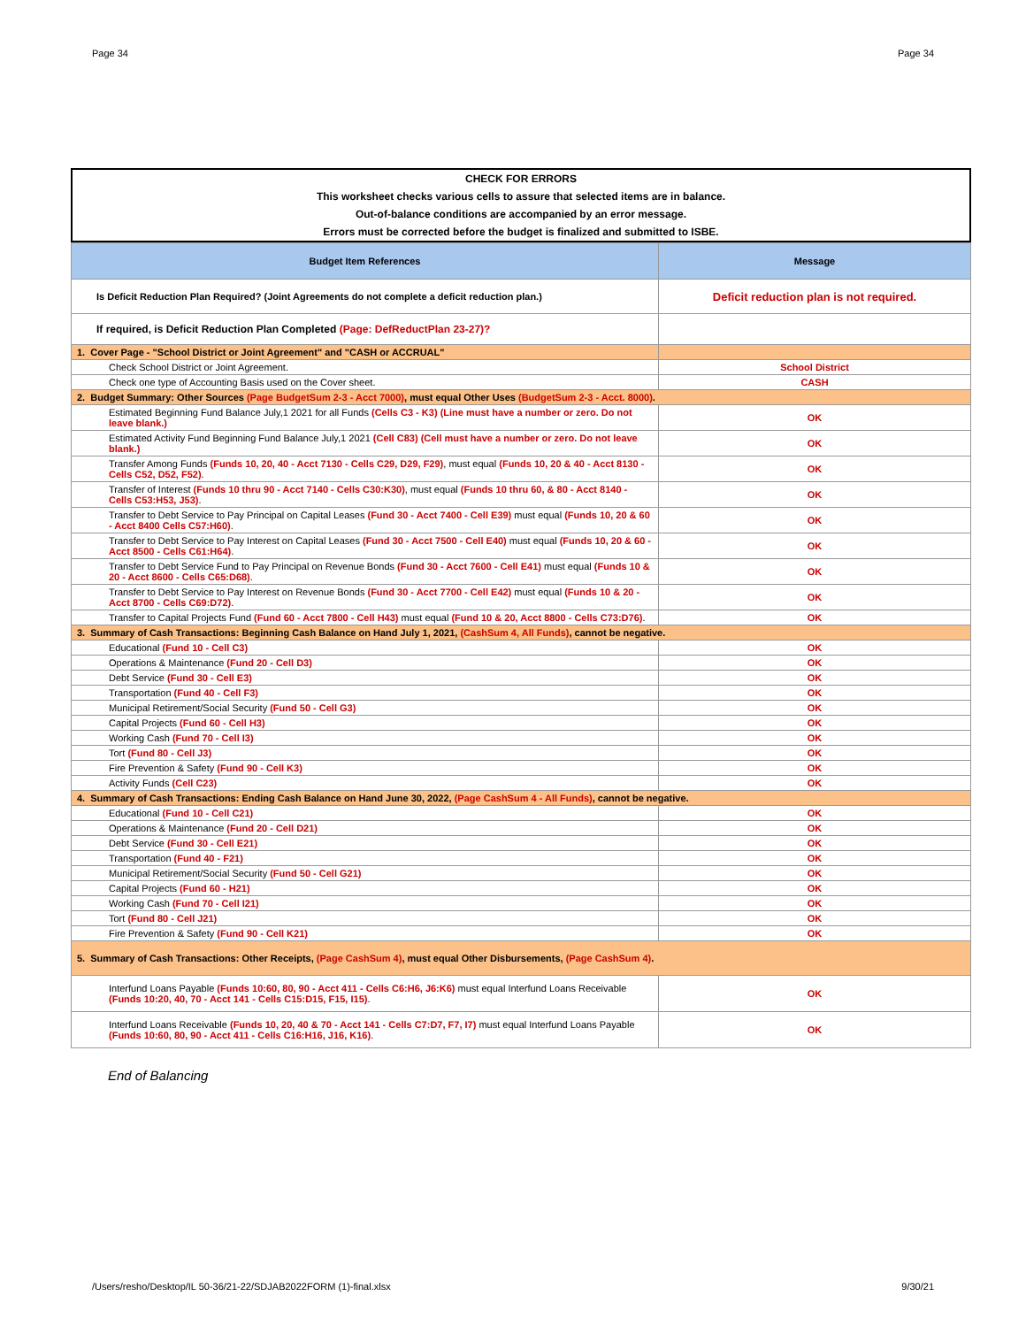Page 34 Page 34
| CHECK FOR ERRORS |
| This worksheet checks various cells to assure that selected items are in balance. |
| Out-of-balance conditions are accompanied by an error message. |
| Errors must be corrected before the budget is finalized and submitted to ISBE. |
| Budget Item References | Message |
| --- | --- |
| Is Deficit Reduction Plan Required? (Joint Agreements do not complete a deficit reduction plan.) | Deficit reduction plan is not required. |
| If required, is Deficit Reduction Plan Completed (Page: DefReductPlan 23-27)? | |
| 1. Cover Page - "School District or Joint Agreement" and "CASH or ACCRUAL" | |
| Check School District or Joint Agreement. | School District |
| Check one type of Accounting Basis used on the Cover sheet. | CASH |
| 2. Budget Summary: Other Sources (Page BudgetSum 2-3 - Acct 7000) , must equal Other Uses (BudgetSum 2-3 - Acct. 8000) . | |
| Estimated Beginning Fund Balance July,1 2021 for all Funds (Cells C3 - K3) (Line must have a number or zero. Do not leave blank.) | OK |
| Estimated Activity Fund Beginning Fund Balance July,1 2021 (Cell C83) (Cell must have a number or zero. Do not leave blank.) | OK |
| Transfer Among Funds (Funds 10, 20, 40 - Acct 7130 - Cells C29, D29, F29) , must equal (Funds 10, 20 & 40 - Acct 8130 - Cells C52, D52, F52) . | OK |
| Transfer of Interest (Funds 10 thru 90 - Acct 7140 - Cells C30:K30) , must equal (Funds 10 thru 60, & 80 - Acct 8140 - Cells C53:H53, J53) . | OK |
| Transfer to Debt Service to Pay Principal on Capital Leases (Fund 30 - Acct 7400 - Cell E39) must equal (Funds 10, 20 & 60 - Acct 8400 Cells C57:H60) . | OK |
| Transfer to Debt Service to Pay Interest on Capital Leases (Fund 30 - Acct 7500 - Cell E40) must equal (Funds 10, 20 & 60 - Acct 8500 - Cells C61:H64) . | OK |
| Transfer to Debt Service Fund to Pay Principal on Revenue Bonds (Fund 30 - Acct 7600 - Cell E41) must equal (Funds 10 & 20 - Acct 8600 - Cells C65:D68) . | OK |
| Transfer to Debt Service to Pay Interest on Revenue Bonds (Fund 30 - Acct 7700 - Cell E42) must equal (Funds 10 & 20 - Acct 8700 - Cells C69:D72) . | OK |
| Transfer to Capital Projects Fund (Fund 60 - Acct 7800 - Cell H43) must equal (Fund 10 & 20, Acct 8800 - Cells C73:D76) . | OK |
| 3. Summary of Cash Transactions: Beginning Cash Balance on Hand July 1, 2021, (CashSum 4, All Funds) , cannot be negative. | |
| Educational (Fund 10 - Cell C3) | OK |
| Operations & Maintenance (Fund 20 - Cell D3) | OK |
| Debt Service (Fund 30 - Cell E3) | OK |
| Transportation (Fund 40 - Cell F3) | OK |
| Municipal Retirement/Social Security (Fund 50 - Cell G3) | OK |
| Capital Projects (Fund 60 - Cell H3) | OK |
| Working Cash (Fund 70 - Cell I3) | OK |
| Tort (Fund 80 - Cell J3) | OK |
| Fire Prevention & Safety (Fund 90 - Cell K3) | OK |
| Activity Funds (Cell C23) | OK |
| 4. Summary of Cash Transactions: Ending Cash Balance on Hand June 30, 2022, (Page CashSum 4 - All Funds) , cannot be negative. | |
| Educational (Fund 10 - Cell C21) | OK |
| Operations & Maintenance (Fund 20 - Cell D21) | OK |
| Debt Service (Fund 30 - Cell E21) | OK |
| Transportation (Fund 40 - F21) | OK |
| Municipal Retirement/Social Security (Fund 50 - Cell G21) | OK |
| Capital Projects (Fund 60 - H21) | OK |
| Working Cash (Fund 70 - Cell I21) | OK |
| Tort (Fund 80 - Cell J21) | OK |
| Fire Prevention & Safety (Fund 90 - Cell K21) | OK |
| 5. Summary of Cash Transactions: Other Receipts, (Page CashSum 4) , must equal Other Disbursements, (Page CashSum 4) . | |
| Interfund Loans Payable (Funds 10:60, 80, 90 - Acct 411 - Cells C6:H6, J6:K6) must equal Interfund Loans Receivable (Funds 10:20, 40, 70 - Acct 141 - Cells C15:D15, F15, I15) . | OK |
| Interfund Loans Receivable (Funds 10, 20, 40 & 70 - Acct 141 - Cells C7:D7, F7, I7) must equal Interfund Loans Payable (Funds 10:60, 80, 90 - Acct 411 - Cells C16:H16, J16, K16) . | OK |
End of Balancing
/Users/resho/Desktop/IL 50-36/21-22/SDJAB2022FORM (1)-final.xlsx 9/30/21